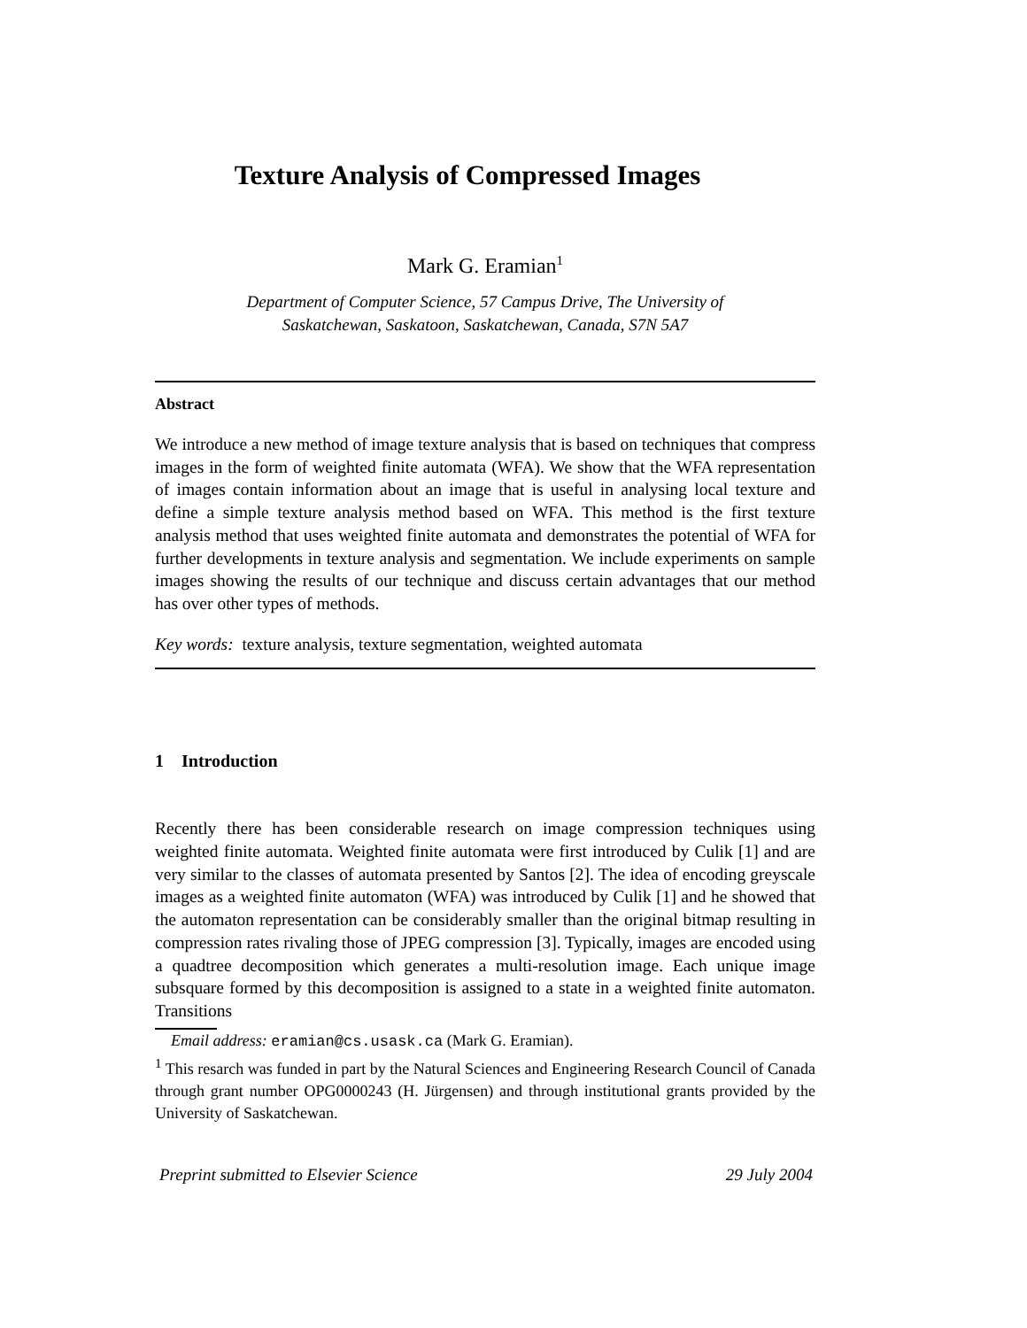Texture Analysis of Compressed Images
Mark G. Eramian<sup>1</sup>
Department of Computer Science, 57 Campus Drive, The University of
Saskatchewan, Saskatoon, Saskatchewan, Canada, S7N 5A7
Abstract
We introduce a new method of image texture analysis that is based on techniques that compress images in the form of weighted finite automata (WFA). We show that the WFA representation of images contain information about an image that is useful in analysing local texture and define a simple texture analysis method based on WFA. This method is the first texture analysis method that uses weighted finite automata and demonstrates the potential of WFA for further developments in texture analysis and segmentation. We include experiments on sample images showing the results of our technique and discuss certain advantages that our method has over other types of methods.
Key words: texture analysis, texture segmentation, weighted automata
1 Introduction
Recently there has been considerable research on image compression techniques using weighted finite automata. Weighted finite automata were first introduced by Culik [1] and are very similar to the classes of automata presented by Santos [2]. The idea of encoding greyscale images as a weighted finite automaton (WFA) was introduced by Culik [1] and he showed that the automaton representation can be considerably smaller than the original bitmap resulting in compression rates rivaling those of JPEG compression [3]. Typically, images are encoded using a quadtree decomposition which generates a multi-resolution image. Each unique image subsquare formed by this decomposition is assigned to a state in a weighted finite automaton. Transitions
Email address: eramian@cs.usask.ca (Mark G. Eramian).
<sup>1</sup> This resarch was funded in part by the Natural Sciences and Engineering Research Council of Canada through grant number OPG0000243 (H. Jürgensen) and through institutional grants provided by the University of Saskatchewan.
Preprint submitted to Elsevier Science 29 July 2004